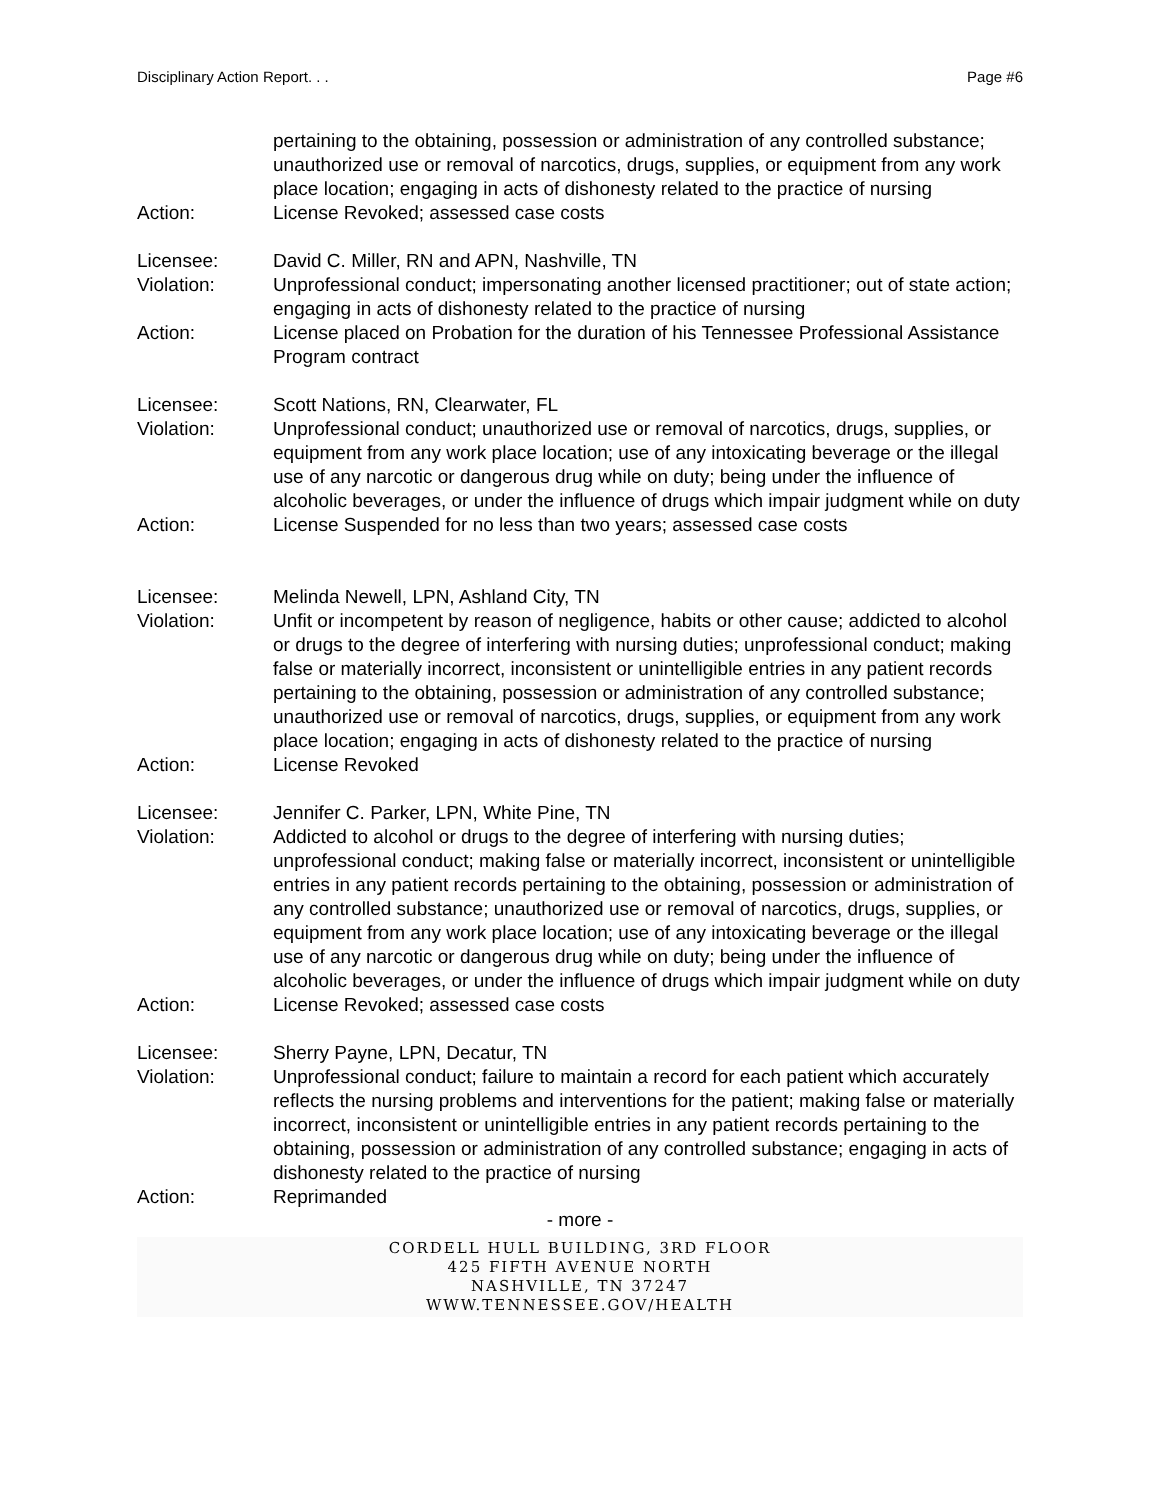Disciplinary Action Report. . . Page #6
pertaining to the obtaining, possession or administration of any controlled substance; unauthorized use or removal of narcotics, drugs, supplies, or equipment from any work place location; engaging in acts of dishonesty related to the practice of nursing
Action: License Revoked; assessed case costs
Licensee: David C. Miller, RN and APN, Nashville, TN
Violation: Unprofessional conduct; impersonating another licensed practitioner; out of state action; engaging in acts of dishonesty related to the practice of nursing
Action: License placed on Probation for the duration of his Tennessee Professional Assistance Program contract
Licensee: Scott Nations, RN, Clearwater, FL
Violation: Unprofessional conduct; unauthorized use or removal of narcotics, drugs, supplies, or equipment from any work place location; use of any intoxicating beverage or the illegal use of any narcotic or dangerous drug while on duty; being under the influence of alcoholic beverages, or under the influence of drugs which impair judgment while on duty
Action: License Suspended for no less than two years; assessed case costs
Licensee: Melinda Newell, LPN, Ashland City, TN
Violation: Unfit or incompetent by reason of negligence, habits or other cause; addicted to alcohol or drugs to the degree of interfering with nursing duties; unprofessional conduct; making false or materially incorrect, inconsistent or unintelligible entries in any patient records pertaining to the obtaining, possession or administration of any controlled substance; unauthorized use or removal of narcotics, drugs, supplies, or equipment from any work place location; engaging in acts of dishonesty related to the practice of nursing
Action: License Revoked
Licensee: Jennifer C. Parker, LPN, White Pine, TN
Violation: Addicted to alcohol or drugs to the degree of interfering with nursing duties; unprofessional conduct; making false or materially incorrect, inconsistent or unintelligible entries in any patient records pertaining to the obtaining, possession or administration of any controlled substance; unauthorized use or removal of narcotics, drugs, supplies, or equipment from any work place location; use of any intoxicating beverage or the illegal use of any narcotic or dangerous drug while on duty; being under the influence of alcoholic beverages, or under the influence of drugs which impair judgment while on duty
Action: License Revoked; assessed case costs
Licensee: Sherry Payne, LPN, Decatur, TN
Violation: Unprofessional conduct; failure to maintain a record for each patient which accurately reflects the nursing problems and interventions for the patient; making false or materially incorrect, inconsistent or unintelligible entries in any patient records pertaining to the obtaining, possession or administration of any controlled substance; engaging in acts of dishonesty related to the practice of nursing
Action: Reprimanded
- more -
CORDELL HULL BUILDING, 3RD FLOOR
425 FIFTH AVENUE NORTH
NASHVILLE, TN 37247
WWW.TENNESSEE.GOV/HEALTH